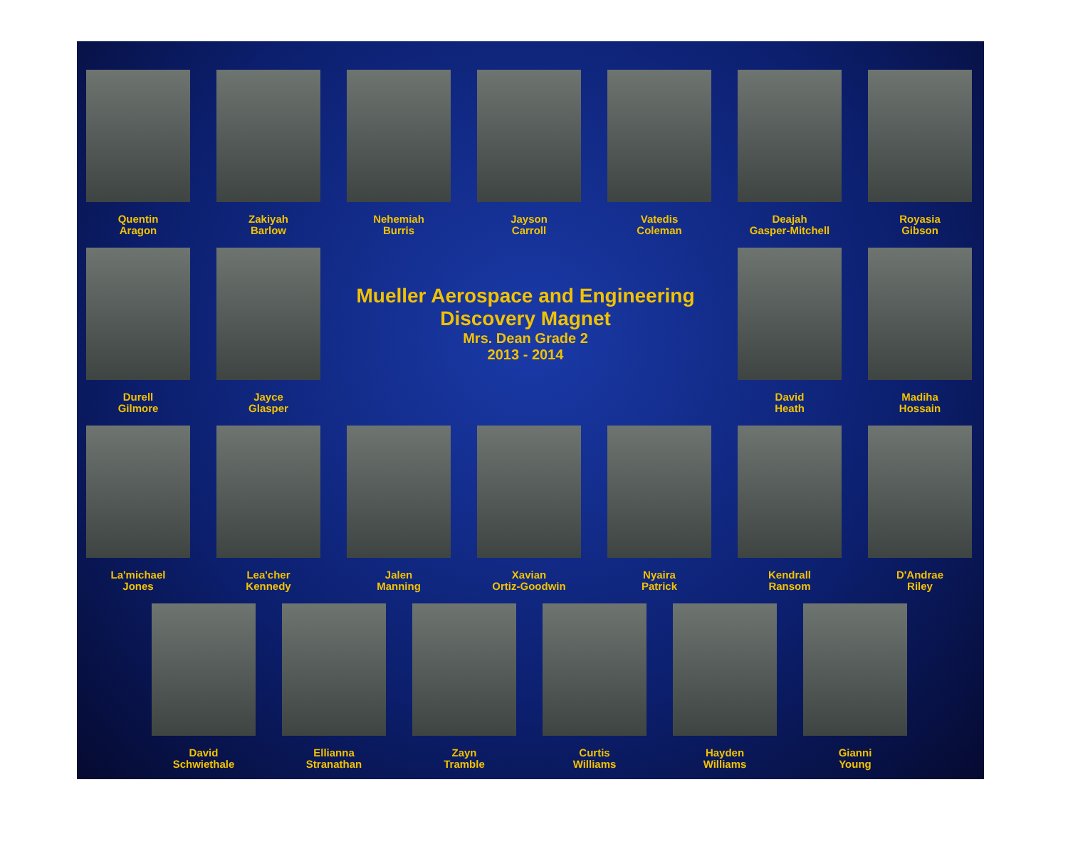Quentin
Aragon
Zakiyah
Barlow
Nehemiah
Burris
Jayson
Carroll
Vatedis
Coleman
Deajah
Gasper-Mitchell
Royasia
Gibson
Durell
Gilmore
Jayce
Glasper
Mueller Aerospace and Engineering
Discovery Magnet
Mrs. Dean Grade 2
2013 - 2014
David
Heath
Madiha
Hossain
La'michael
Jones
Lea'cher
Kennedy
Jalen
Manning
Xavian
Ortiz-Goodwin
Nyaira
Patrick
Kendrall
Ransom
D'Andrae
Riley
David
Schwiethale
Ellianna
Stranathan
Zayn
Tramble
Curtis
Williams
Hayden
Williams
Gianni
Young